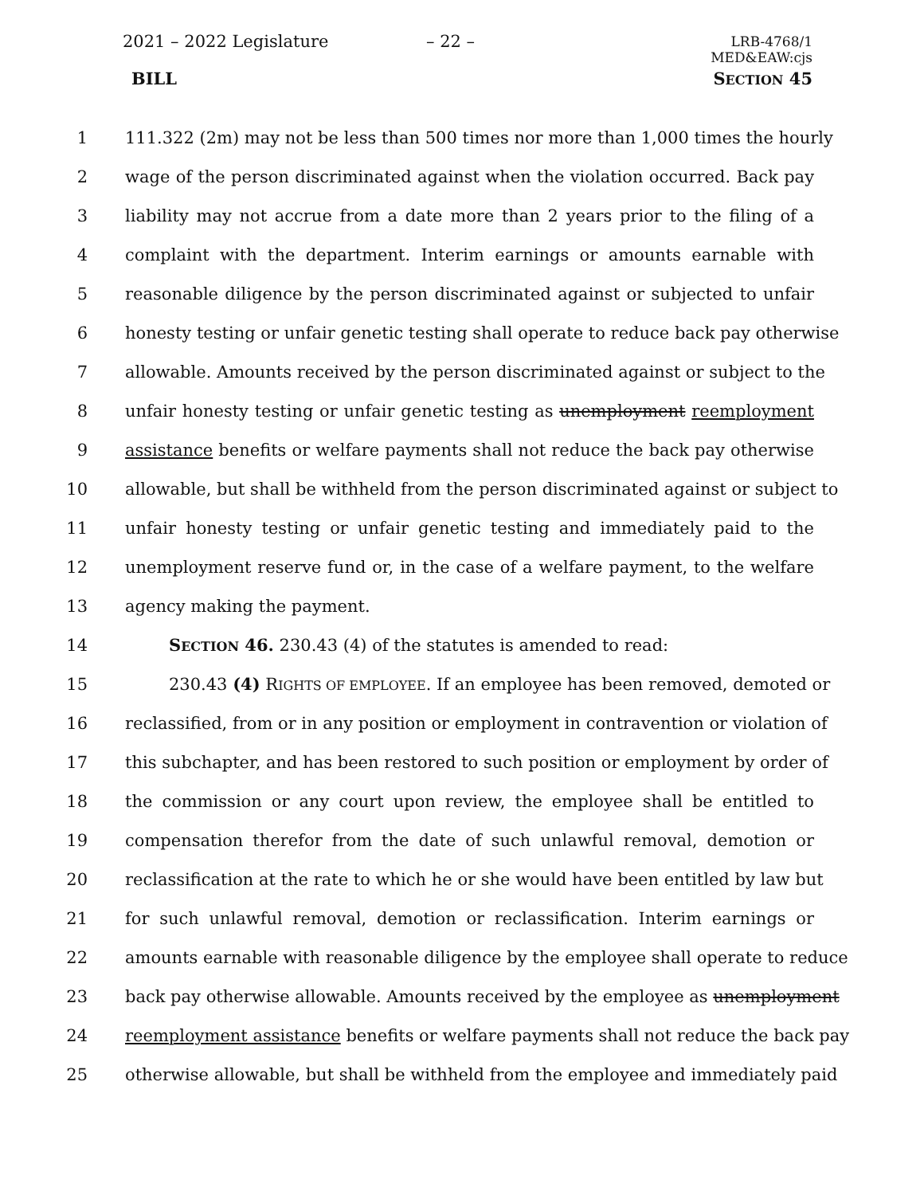2021 – 2022 Legislature – 22 –
LRB-4768/1
MED&EAW:cjs
BILL SECTION 45
1 111.322 (2m) may not be less than 500 times nor more than 1,000 times the hourly
2 wage of the person discriminated against when the violation occurred. Back pay
3 liability may not accrue from a date more than 2 years prior to the filing of a
4 complaint with the department. Interim earnings or amounts earnable with
5 reasonable diligence by the person discriminated against or subjected to unfair
6 honesty testing or unfair genetic testing shall operate to reduce back pay otherwise
7 allowable. Amounts received by the person discriminated against or subject to the
8 unfair honesty testing or unfair genetic testing as unemployment reemployment
9 assistance benefits or welfare payments shall not reduce the back pay otherwise
10 allowable, but shall be withheld from the person discriminated against or subject to
11 unfair honesty testing or unfair genetic testing and immediately paid to the
12 unemployment reserve fund or, in the case of a welfare payment, to the welfare
13 agency making the payment.
14 SECTION 46. 230.43 (4) of the statutes is amended to read:
15 230.43 (4) RIGHTS OF EMPLOYEE. If an employee has been removed, demoted or
16 reclassified, from or in any position or employment in contravention or violation of
17 this subchapter, and has been restored to such position or employment by order of
18 the commission or any court upon review, the employee shall be entitled to
19 compensation therefor from the date of such unlawful removal, demotion or
20 reclassification at the rate to which he or she would have been entitled by law but
21 for such unlawful removal, demotion or reclassification. Interim earnings or
22 amounts earnable with reasonable diligence by the employee shall operate to reduce
23 back pay otherwise allowable. Amounts received by the employee as unemployment
24 reemployment assistance benefits or welfare payments shall not reduce the back pay
25 otherwise allowable, but shall be withheld from the employee and immediately paid